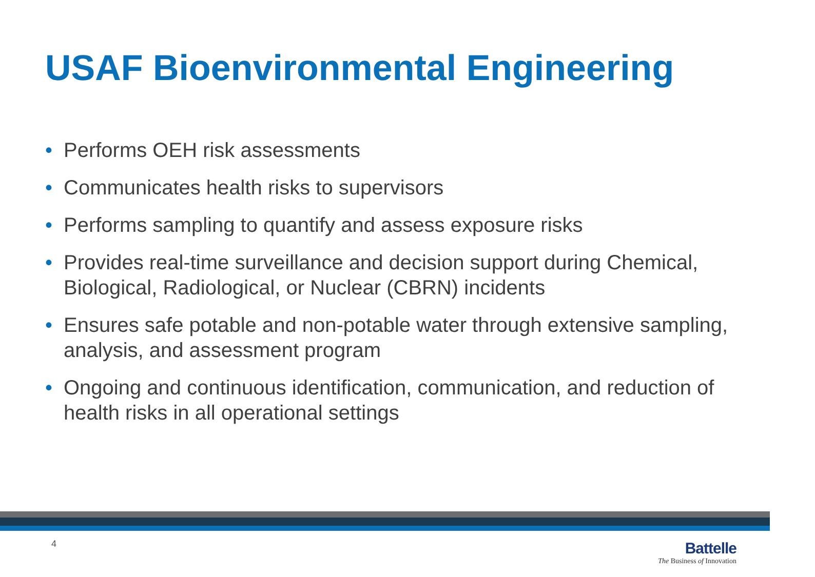USAF Bioenvironmental Engineering
• Performs OEH risk assessments
• Communicates health risks to supervisors
• Performs sampling to quantify and assess exposure risks
• Provides real-time surveillance and decision support during Chemical, Biological, Radiological, or Nuclear (CBRN) incidents
• Ensures safe potable and non-potable water through extensive sampling, analysis, and assessment program
• Ongoing and continuous identification, communication, and reduction of health risks in all operational settings
4
Battelle
The Business of Innovation